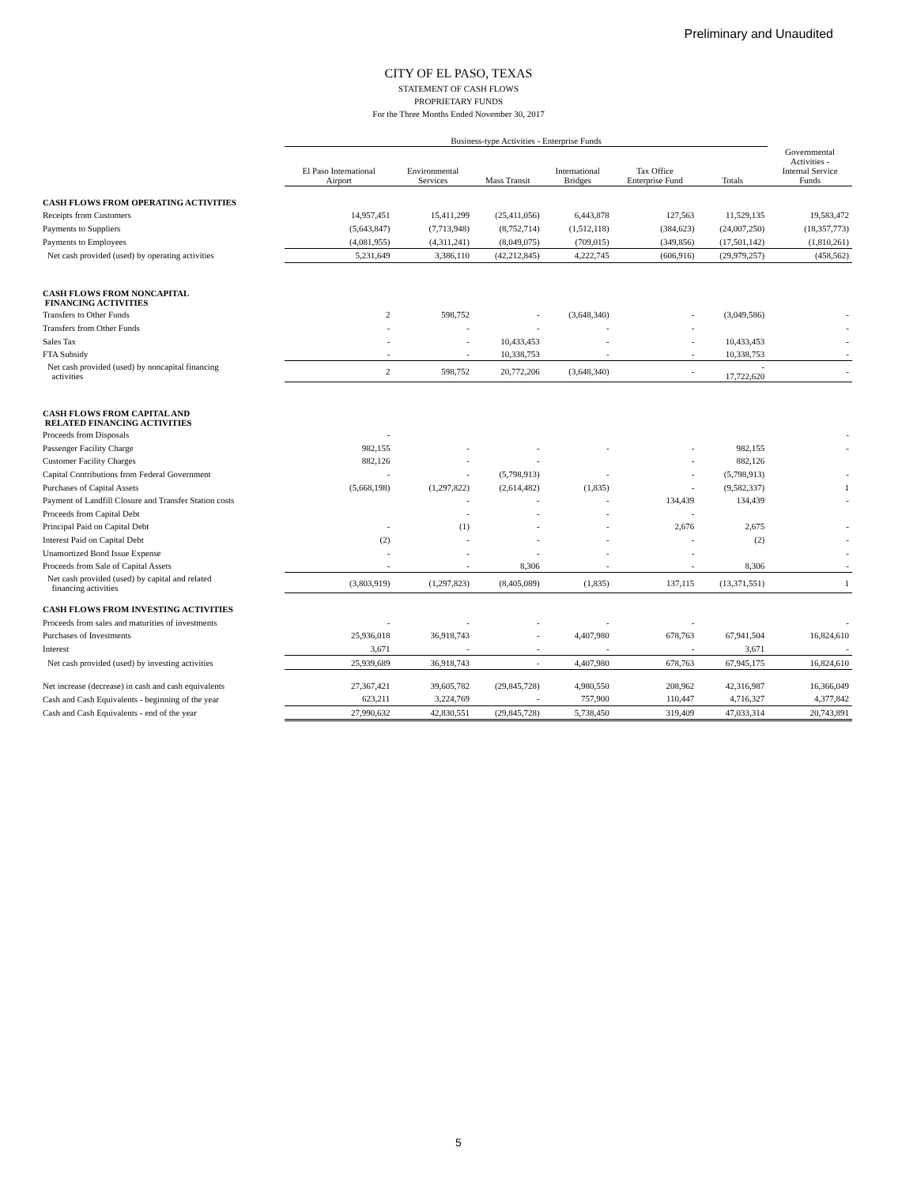Preliminary and Unaudited
CITY OF EL PASO, TEXAS
STATEMENT OF CASH FLOWS
PROPRIETARY FUNDS
For the Three Months Ended November 30, 2017
| | Business-type Activities - Enterprise Funds | | | | | | |
| --- | --- | --- | --- | --- | --- | --- | --- |
| | El Paso International Airport | Environmental Services | Mass Transit | International Bridges | Tax Office Enterprise Fund | Totals | Governmental Activities - Internal Service Funds |
| CASH FLOWS FROM OPERATING ACTIVITIES | | | | | | | |
| Receipts from Customers | 14,957,451 | 15,411,299 | (25,411,056) | 6,443,878 | 127,563 | 11,529,135 | 19,583,472 |
| Payments to Suppliers | (5,643,847) | (7,713,948) | (8,752,714) | (1,512,118) | (384,623) | (24,007,250) | (18,357,773) |
| Payments to Employees | (4,081,955) | (4,311,241) | (8,049,075) | (709,015) | (349,856) | (17,501,142) | (1,810,261) |
| Net cash provided (used) by operating activities | 5,231,649 | 3,386,110 | (42,212,845) | 4,222,745 | (606,916) | (29,979,257) | (458,562) |
| CASH FLOWS FROM NONCAPITAL FINANCING ACTIVITIES | | | | | | | |
| Transfers to Other Funds | 2 | 598,752 | - | (3,648,340) | - | (3,049,586) | - |
| Transfers from Other Funds | - | - | - | - | - | | - |
| Sales Tax | - | - | 10,433,453 | - | - | 10,433,453 | - |
| FTA Subsidy | - | - | 10,338,753 | - | - | 10,338,753 | - |
| Net cash provided (used) by noncapital financing activities | 2 | 598,752 | 20,772,206 | (3,648,340) | - | - 17,722,620 | - |
| CASH FLOWS FROM CAPITAL AND RELATED FINANCING ACTIVITIES | | | | | | | |
| Proceeds from Disposals | - | | | | | | - |
| Passenger Facility Charge | 982,155 | - | - | - | - | 982,155 | - |
| Customer Facility Charges | 882,126 | - | - | | - | 882,126 | |
| Capital Contributions from Federal Government | - | - | (5,798,913) | - | - | (5,798,913) | - |
| Purchases of Capital Assets | (5,668,198) | (1,297,822) | (2,614,482) | (1,835) | - | (9,582,337) | 1 |
| Payment of Landfill Closure and Transfer Station costs | | - | - | - | 134,439 | 134,439 | - |
| Proceeds from Capital Debt | | - | - | - | - | | |
| Principal Paid on Capital Debt | - | (1) | - | - | 2,676 | 2,675 | - |
| Interest Paid on Capital Debt | (2) | - | - | - | - | (2) | - |
| Unamortized Bond Issue Expense | - | - | - | - | - | | - |
| Proceeds from Sale of Capital Assets | - | - | 8,306 | - | - | 8,306 | - |
| Net cash provided (used) by capital and related financing activities | (3,803,919) | (1,297,823) | (8,405,089) | (1,835) | 137,115 | (13,371,551) | 1 |
| CASH FLOWS FROM INVESTING ACTIVITIES | | | | | | | |
| Proceeds from sales and maturities of investments | - | - | - | - | - | | - |
| Purchases of Investments | 25,936,018 | 36,918,743 | - | 4,407,980 | 678,763 | 67,941,504 | 16,824,610 |
| Interest | 3,671 | - | - | - | - | 3,671 | - |
| Net cash provided (used) by investing activities | 25,939,689 | 36,918,743 | - | 4,407,980 | 678,763 | 67,945,175 | 16,824,610 |
| Net increase (decrease) in cash and cash equivalents | 27,367,421 | 39,605,782 | (29,845,728) | 4,980,550 | 208,962 | 42,316,987 | 16,366,049 |
| Cash and Cash Equivalents - beginning of the year | 623,211 | 3,224,769 | - | 757,900 | 110,447 | 4,716,327 | 4,377,842 |
| Cash and Cash Equivalents - end of the year | 27,990,632 | 42,830,551 | (29,845,728) | 5,738,450 | 319,409 | 47,033,314 | 20,743,891 |
5